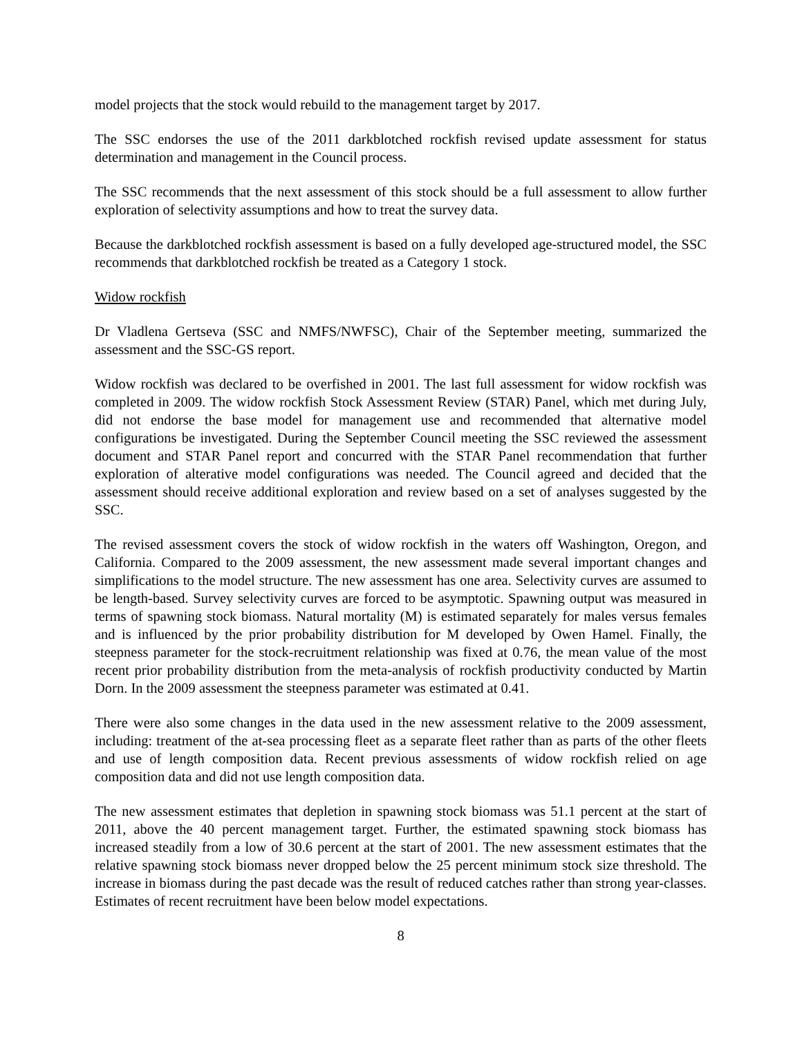model projects that the stock would rebuild to the management target by 2017.
The SSC endorses the use of the 2011 darkblotched rockfish revised update assessment for status determination and management in the Council process.
The SSC recommends that the next assessment of this stock should be a full assessment to allow further exploration of selectivity assumptions and how to treat the survey data.
Because the darkblotched rockfish assessment is based on a fully developed age-structured model, the SSC recommends that darkblotched rockfish be treated as a Category 1 stock.
Widow rockfish
Dr Vladlena Gertseva (SSC and NMFS/NWFSC), Chair of the September meeting, summarized the assessment and the SSC-GS report.
Widow rockfish was declared to be overfished in 2001. The last full assessment for widow rockfish was completed in 2009. The widow rockfish Stock Assessment Review (STAR) Panel, which met during July, did not endorse the base model for management use and recommended that alternative model configurations be investigated. During the September Council meeting the SSC reviewed the assessment document and STAR Panel report and concurred with the STAR Panel recommendation that further exploration of alterative model configurations was needed. The Council agreed and decided that the assessment should receive additional exploration and review based on a set of analyses suggested by the SSC.
The revised assessment covers the stock of widow rockfish in the waters off Washington, Oregon, and California. Compared to the 2009 assessment, the new assessment made several important changes and simplifications to the model structure. The new assessment has one area. Selectivity curves are assumed to be length-based. Survey selectivity curves are forced to be asymptotic. Spawning output was measured in terms of spawning stock biomass. Natural mortality (M) is estimated separately for males versus females and is influenced by the prior probability distribution for M developed by Owen Hamel. Finally, the steepness parameter for the stock-recruitment relationship was fixed at 0.76, the mean value of the most recent prior probability distribution from the meta-analysis of rockfish productivity conducted by Martin Dorn. In the 2009 assessment the steepness parameter was estimated at 0.41.
There were also some changes in the data used in the new assessment relative to the 2009 assessment, including: treatment of the at-sea processing fleet as a separate fleet rather than as parts of the other fleets and use of length composition data. Recent previous assessments of widow rockfish relied on age composition data and did not use length composition data.
The new assessment estimates that depletion in spawning stock biomass was 51.1 percent at the start of 2011, above the 40 percent management target. Further, the estimated spawning stock biomass has increased steadily from a low of 30.6 percent at the start of 2001. The new assessment estimates that the relative spawning stock biomass never dropped below the 25 percent minimum stock size threshold. The increase in biomass during the past decade was the result of reduced catches rather than strong year-classes. Estimates of recent recruitment have been below model expectations.
8